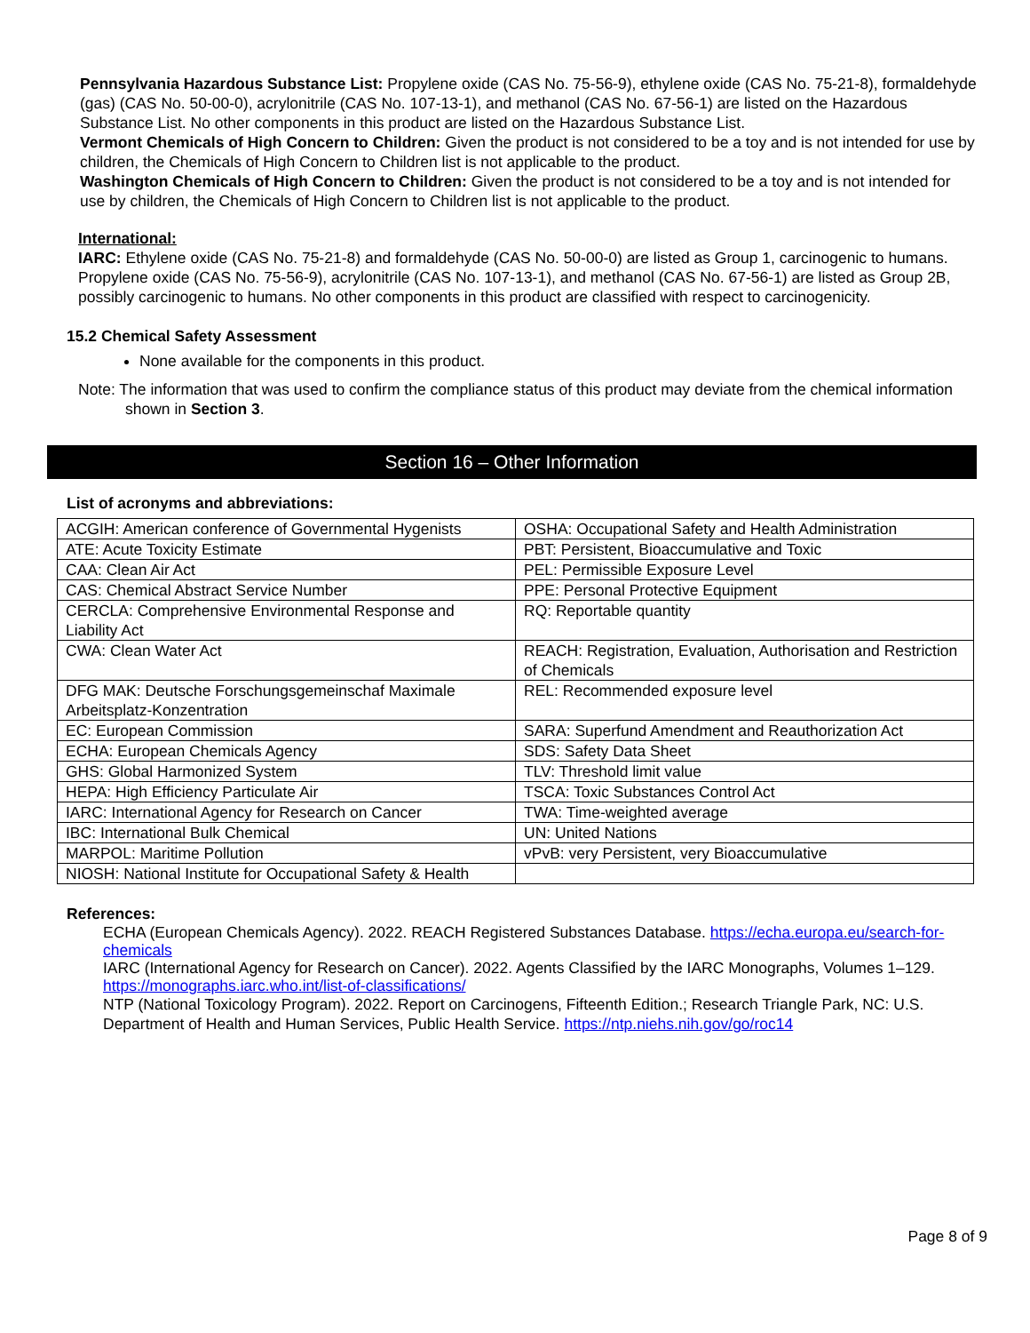Pennsylvania Hazardous Substance List: Propylene oxide (CAS No. 75-56-9), ethylene oxide (CAS No. 75-21-8), formaldehyde (gas) (CAS No. 50-00-0), acrylonitrile (CAS No. 107-13-1), and methanol (CAS No. 67-56-1) are listed on the Hazardous Substance List. No other components in this product are listed on the Hazardous Substance List.
Vermont Chemicals of High Concern to Children: Given the product is not considered to be a toy and is not intended for use by children, the Chemicals of High Concern to Children list is not applicable to the product.
Washington Chemicals of High Concern to Children: Given the product is not considered to be a toy and is not intended for use by children, the Chemicals of High Concern to Children list is not applicable to the product.
International:
IARC: Ethylene oxide (CAS No. 75-21-8) and formaldehyde (CAS No. 50-00-0) are listed as Group 1, carcinogenic to humans. Propylene oxide (CAS No. 75-56-9), acrylonitrile (CAS No. 107-13-1), and methanol (CAS No. 67-56-1) are listed as Group 2B, possibly carcinogenic to humans. No other components in this product are classified with respect to carcinogenicity.
15.2 Chemical Safety Assessment
None available for the components in this product.
Note: The information that was used to confirm the compliance status of this product may deviate from the chemical information shown in Section 3.
Section 16 – Other Information
List of acronyms and abbreviations:
| ACGIH: American conference of Governmental Hygenists | OSHA: Occupational Safety and Health Administration |
| ATE: Acute Toxicity Estimate | PBT: Persistent, Bioaccumulative and Toxic |
| CAA: Clean Air Act | PEL: Permissible Exposure Level |
| CAS: Chemical Abstract Service Number | PPE: Personal Protective Equipment |
| CERCLA: Comprehensive Environmental Response and Liability Act | RQ: Reportable quantity |
| CWA: Clean Water Act | REACH: Registration, Evaluation, Authorisation and Restriction of Chemicals |
| DFG MAK: Deutsche Forschungsgemeinschaf Maximale Arbeitsplatz-Konzentration | REL: Recommended exposure level |
| EC: European Commission | SARA: Superfund Amendment and Reauthorization Act |
| ECHA: European Chemicals Agency | SDS: Safety Data Sheet |
| GHS: Global Harmonized System | TLV: Threshold limit value |
| HEPA: High Efficiency Particulate Air | TSCA: Toxic Substances Control Act |
| IARC: International Agency for Research on Cancer | TWA: Time-weighted average |
| IBC: International Bulk Chemical | UN: United Nations |
| MARPOL: Maritime Pollution | vPvB: very Persistent, very Bioaccumulative |
| NIOSH: National Institute for Occupational Safety & Health | |
References:
ECHA (European Chemicals Agency). 2022. REACH Registered Substances Database. https://echa.europa.eu/search-for-chemicals
IARC (International Agency for Research on Cancer). 2022. Agents Classified by the IARC Monographs, Volumes 1–129. https://monographs.iarc.who.int/list-of-classifications/
NTP (National Toxicology Program). 2022. Report on Carcinogens, Fifteenth Edition.; Research Triangle Park, NC: U.S. Department of Health and Human Services, Public Health Service. https://ntp.niehs.nih.gov/go/roc14
Page 8 of 9